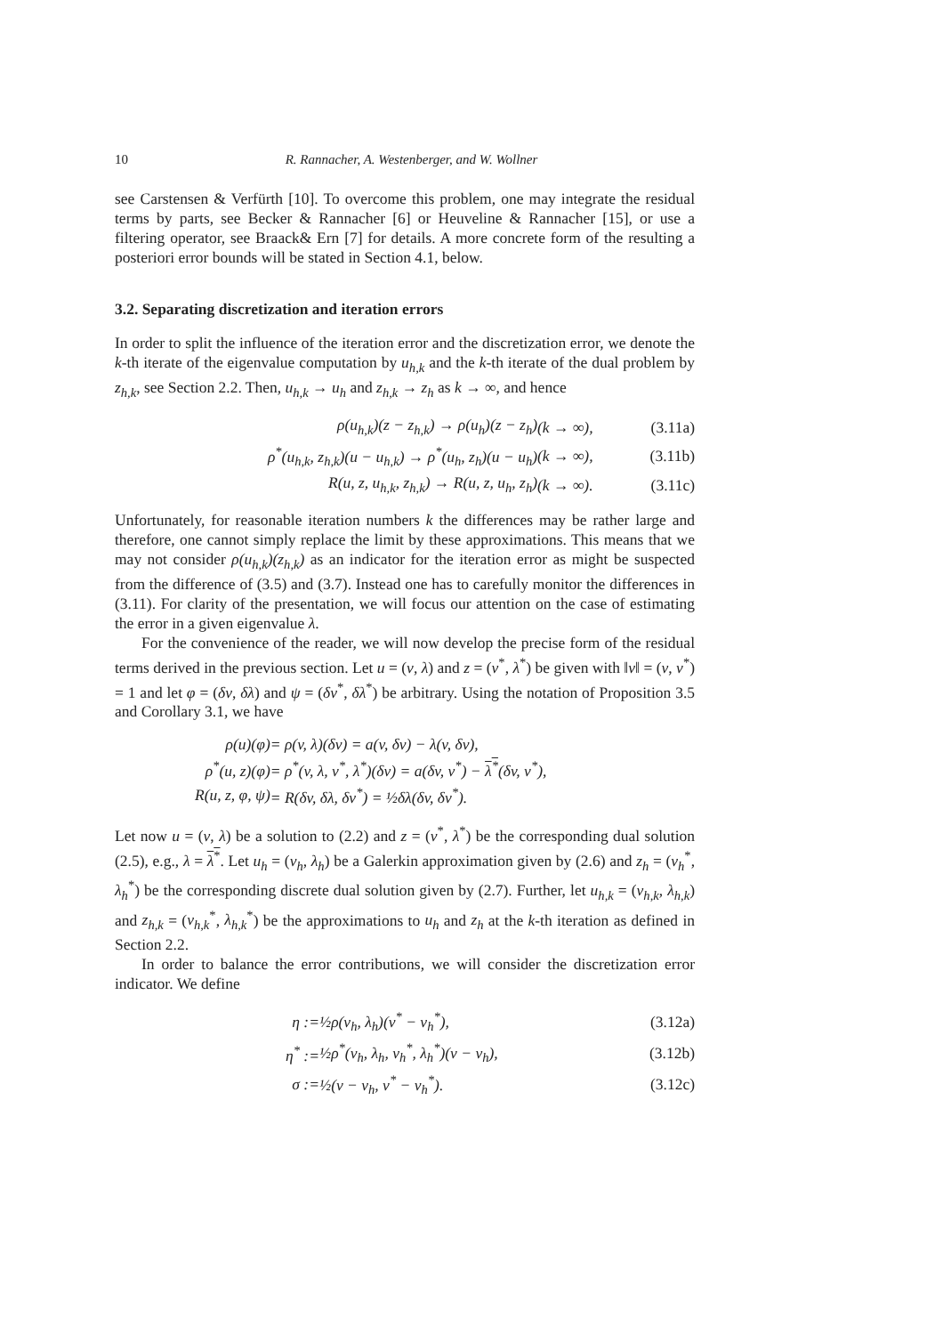10 R. Rannacher, A. Westenberger, and W. Wollner
see Carstensen & Verfürth [10]. To overcome this problem, one may integrate the residual terms by parts, see Becker & Rannacher [6] or Heuveline & Rannacher [15], or use a filtering operator, see Braack& Ern [7] for details. A more concrete form of the resulting a posteriori error bounds will be stated in Section 4.1, below.
3.2. Separating discretization and iteration errors
In order to split the influence of the iteration error and the discretization error, we denote the k-th iterate of the eigenvalue computation by u<sub>h,k</sub> and the k-th iterate of the dual problem by z<sub>h,k</sub>, see Section 2.2. Then, u<sub>h,k</sub> → u<sub>h</sub> and z<sub>h,k</sub> → z<sub>h</sub> as k → ∞, and hence
| ρ(u<sub>h,k</sub>)(z − z<sub>h,k</sub>) → ρ(u<sub>h</sub>)(z − z<sub>h</sub>) | (k → ∞), | (3.11a) |
| ρ<sup>*</sup>(u<sub>h,k</sub>, z<sub>h,k</sub>)(u − u<sub>h,k</sub>) → ρ<sup>*</sup>(u<sub>h</sub>, z<sub>h</sub>)(u − u<sub>h</sub>) | (k → ∞), | (3.11b) |
| R(u, z, u<sub>h,k</sub>, z<sub>h,k</sub>) → R(u, z, u<sub>h</sub>, z<sub>h</sub>) | (k → ∞). | (3.11c) |
Unfortunately, for reasonable iteration numbers k the differences may be rather large and therefore, one cannot simply replace the limit by these approximations. This means that we may not consider ρ(u<sub>h,k</sub>)(z<sub>h,k</sub>) as an indicator for the iteration error as might be suspected from the difference of (3.5) and (3.7). Instead one has to carefully monitor the differences in (3.11). For clarity of the presentation, we will focus our attention on the case of estimating the error in a given eigenvalue λ.
For the convenience of the reader, we will now develop the precise form of the residual terms derived in the previous section. Let u = (v, λ) and z = (v<sup>*</sup>, λ<sup>*</sup>) be given with ‖v‖ = (v, v<sup>*</sup>) = 1 and let φ = (δv, δλ) and ψ = (δv<sup>*</sup>, δλ<sup>*</sup>) be arbitrary. Using the notation of Proposition 3.5 and Corollary 3.1, we have
| ρ(u)(φ) | = ρ(v, λ)(δv) = a(v, δv) − λ(v, δv), |
| ρ<sup>*</sup>(u, z)(φ) | = ρ<sup>*</sup>(v, λ, v<sup>*</sup>, λ<sup>*</sup>)(δv) = a(δv, v<sup>*</sup>) − λ<sup>*</sup> (δv, v<sup>*</sup>), |
| R(u, z, φ, ψ) | = R(δv, δλ, δv<sup>*</sup>) = ½δλ(δv, δv<sup>*</sup>). |
Let now u = (v, λ) be a solution to (2.2) and z = (v<sup>*</sup>, λ<sup>*</sup>) be the corresponding dual solution (2.5), e.g., λ = λ<sup>*</sup>. Let u<sub>h</sub> = (v<sub>h</sub>, λ<sub>h</sub>) be a Galerkin approximation given by (2.6) and z<sub>h</sub> = (v<sub>h</sub><sup>*</sup>, λ<sub>h</sub><sup>*</sup>) be the corresponding discrete dual solution given by (2.7). Further, let u<sub>h,k</sub> = (v<sub>h,k</sub>, λ<sub>h,k</sub>) and z<sub>h,k</sub> = (v<sub>h,k</sub><sup>*</sup>, λ<sub>h,k</sub><sup>*</sup>) be the approximations to u<sub>h</sub> and z<sub>h</sub> at the k-th iteration as defined in Section 2.2.
In order to balance the error contributions, we will consider the discretization error indicator. We define
| η := | ½ρ(v<sub>h</sub>, λ<sub>h</sub>)(v<sup>*</sup> − v<sub>h</sub><sup>*</sup>), | (3.12a) |
| η<sup>*</sup> := | ½ρ<sup>*</sup>(v<sub>h</sub>, λ<sub>h</sub>, v<sub>h</sub><sup>*</sup>, λ<sub>h</sub><sup>*</sup>)(v − v<sub>h</sub>), | (3.12b) |
| σ := | ½(v − v<sub>h</sub>, v<sup>*</sup> − v<sub>h</sub><sup>*</sup>). | (3.12c) |